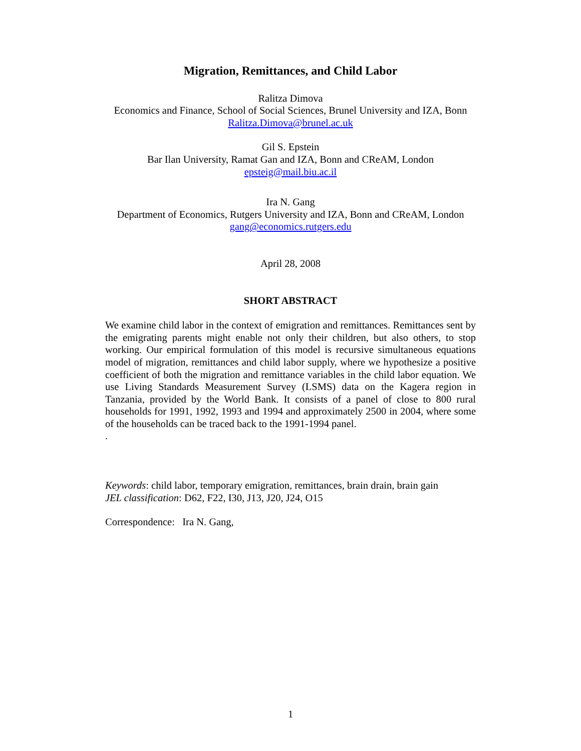Migration, Remittances, and Child Labor
Ralitza Dimova
Economics and Finance, School of Social Sciences, Brunel University and IZA, Bonn
Ralitza.Dimova@brunel.ac.uk
Gil S. Epstein
Bar Ilan University, Ramat Gan and IZA, Bonn and CReAM, London
epsteig@mail.biu.ac.il
Ira N. Gang
Department of Economics, Rutgers University and IZA, Bonn and CReAM, London
gang@economics.rutgers.edu
April 28, 2008
SHORT ABSTRACT
We examine child labor in the context of emigration and remittances. Remittances sent by the emigrating parents might enable not only their children, but also others, to stop working. Our empirical formulation of this model is recursive simultaneous equations model of migration, remittances and child labor supply, where we hypothesize a positive coefficient of both the migration and remittance variables in the child labor equation. We use Living Standards Measurement Survey (LSMS) data on the Kagera region in Tanzania, provided by the World Bank. It consists of a panel of close to 800 rural households for 1991, 1992, 1993 and 1994 and approximately 2500 in 2004, where some of the households can be traced back to the 1991-1994 panel.
.
Keywords: child labor, temporary emigration, remittances, brain drain, brain gain
JEL classification: D62, F22, I30, J13, J20, J24, O15
Correspondence: Ira N. Gang,
1